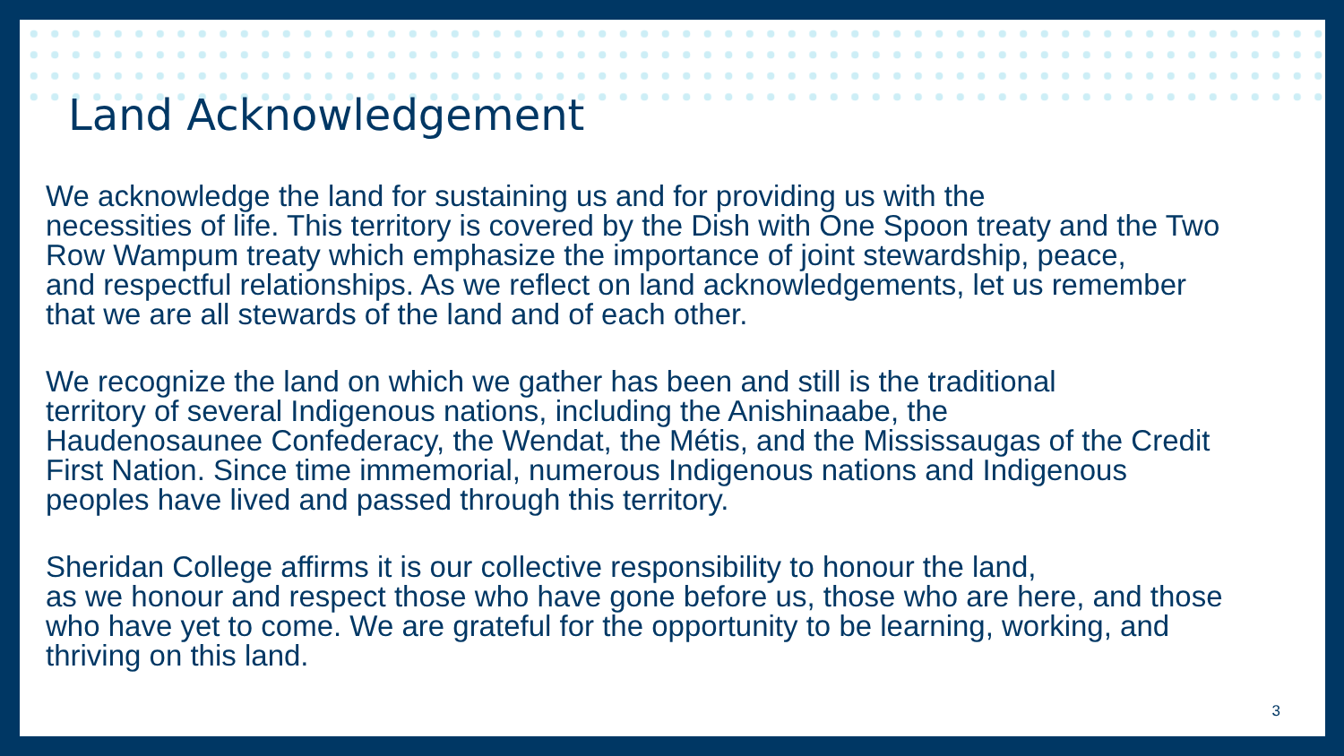Land Acknowledgement
We acknowledge the land for sustaining us and for providing us with the
necessities of life. This territory is covered by the Dish with One Spoon treaty and the Two
Row Wampum treaty which emphasize the importance of joint stewardship, peace,
and respectful relationships. As we reflect on land acknowledgements, let us remember
that we are all stewards of the land and of each other.
We recognize the land on which we gather has been and still is the traditional
territory of several Indigenous nations, including the Anishinaabe, the
Haudenosaunee Confederacy, the Wendat, the Métis, and the Mississaugas of the Credit
First Nation. Since time immemorial, numerous Indigenous nations and Indigenous
peoples have lived and passed through this territory.
Sheridan College affirms it is our collective responsibility to honour the land,
as we honour and respect those who have gone before us, those who are here, and those
who have yet to come. We are grateful for the opportunity to be learning, working, and
thriving on this land.
3